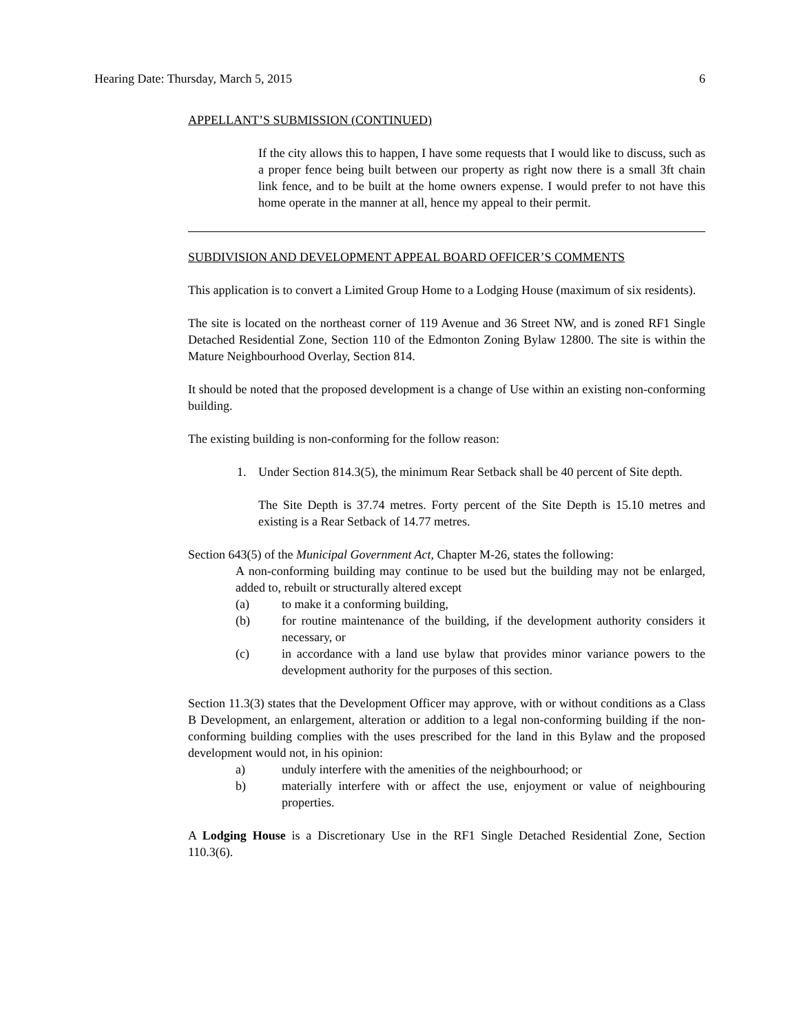Hearing Date: Thursday, March 5, 2015 6
APPELLANT’S SUBMISSION (CONTINUED)
If the city allows this to happen, I have some requests that I would like to discuss, such as a proper fence being built between our property as right now there is a small 3ft chain link fence, and to be built at the home owners expense. I would prefer to not have this home operate in the manner at all, hence my appeal to their permit.
SUBDIVISION AND DEVELOPMENT APPEAL BOARD OFFICER’S COMMENTS
This application is to convert a Limited Group Home to a Lodging House (maximum of six residents).
The site is located on the northeast corner of 119 Avenue and 36 Street NW, and is zoned RF1 Single Detached Residential Zone, Section 110 of the Edmonton Zoning Bylaw 12800. The site is within the Mature Neighbourhood Overlay, Section 814.
It should be noted that the proposed development is a change of Use within an existing non-conforming building.
The existing building is non-conforming for the follow reason:
1. Under Section 814.3(5), the minimum Rear Setback shall be 40 percent of Site depth.
The Site Depth is 37.74 metres. Forty percent of the Site Depth is 15.10 metres and existing is a Rear Setback of 14.77 metres.
Section 643(5) of the Municipal Government Act, Chapter M-26, states the following:
A non-conforming building may continue to be used but the building may not be enlarged, added to, rebuilt or structurally altered except
(a) to make it a conforming building,
(b) for routine maintenance of the building, if the development authority considers it necessary, or
(c) in accordance with a land use bylaw that provides minor variance powers to the development authority for the purposes of this section.
Section 11.3(3) states that the Development Officer may approve, with or without conditions as a Class B Development, an enlargement, alteration or addition to a legal non-conforming building if the non-conforming building complies with the uses prescribed for the land in this Bylaw and the proposed development would not, in his opinion:
a) unduly interfere with the amenities of the neighbourhood; or
b) materially interfere with or affect the use, enjoyment or value of neighbouring properties.
A Lodging House is a Discretionary Use in the RF1 Single Detached Residential Zone, Section 110.3(6).